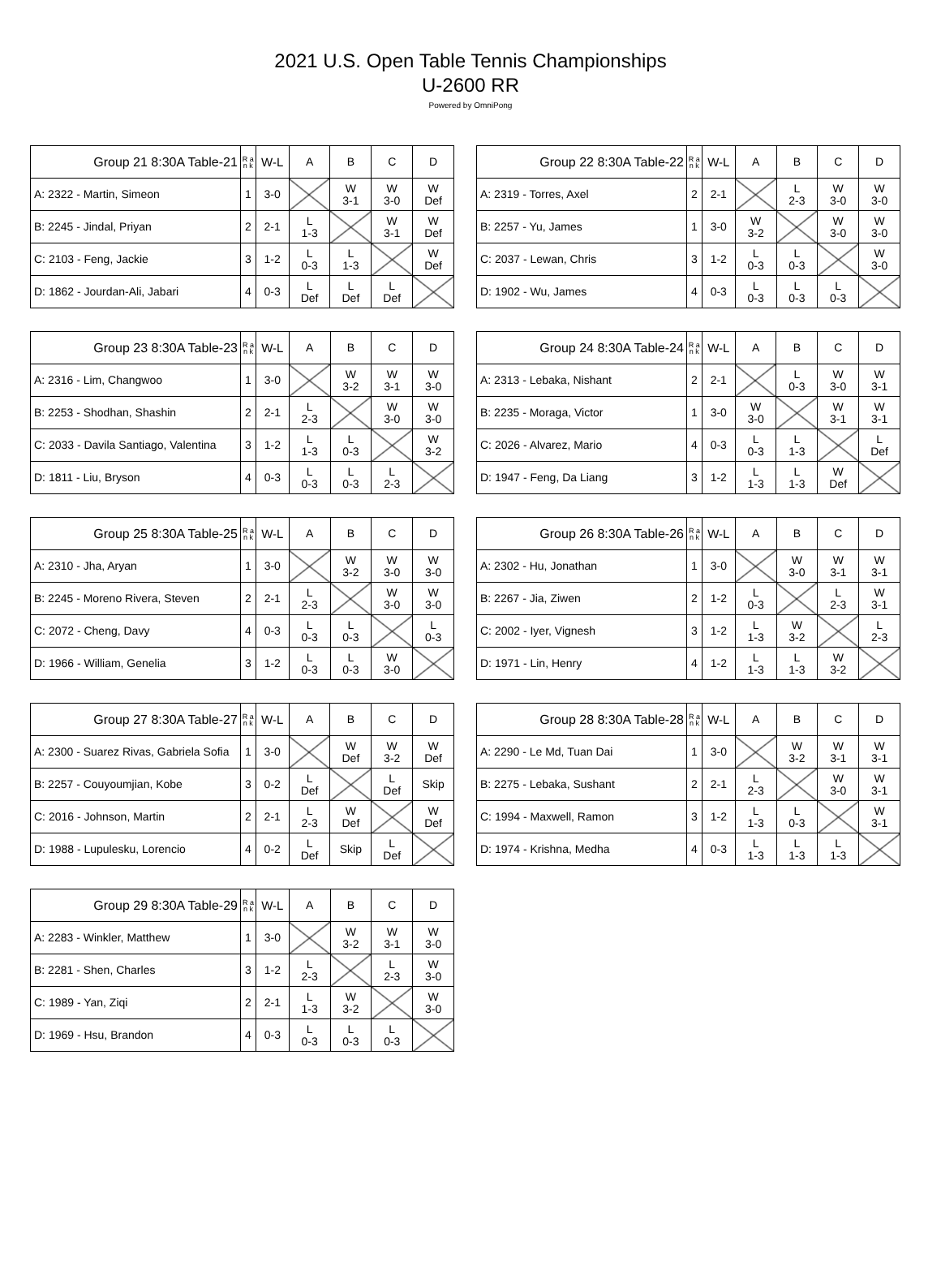2021 U.S. Open Table Tennis Championships
U-2600 RR
Powered by OmniPong
| Group 21 8:30A Table-21 | R a n k | W-L | A | B | C | D |
| --- | --- | --- | --- | --- | --- | --- |
| A: 2322 - Martin, Simeon | 1 | 3-0 | | W 3-1 | W 3-0 | W Def |
| B: 2245 - Jindal, Priyan | 2 | 2-1 | L 1-3 | | W 3-1 | W Def |
| C: 2103 - Feng, Jackie | 3 | 1-2 | L 0-3 | L 1-3 | | W Def |
| D: 1862 - Jourdan-Ali, Jabari | 4 | 0-3 | L Def | L Def | L Def | |
| Group 22 8:30A Table-22 | R a n k | W-L | A | B | C | D |
| --- | --- | --- | --- | --- | --- | --- |
| A: 2319 - Torres, Axel | 2 | 2-1 | | L 2-3 | W 3-0 | W 3-0 |
| B: 2257 - Yu, James | 1 | 3-0 | W 3-2 | | W 3-0 | W 3-0 |
| C: 2037 - Lewan, Chris | 3 | 1-2 | L 0-3 | L 0-3 | | W 3-0 |
| D: 1902 - Wu, James | 4 | 0-3 | L 0-3 | L 0-3 | L 0-3 | |
| Group 23 8:30A Table-23 | R a n k | W-L | A | B | C | D |
| --- | --- | --- | --- | --- | --- | --- |
| A: 2316 - Lim, Changwoo | 1 | 3-0 | | W 3-2 | W 3-1 | W 3-0 |
| B: 2253 - Shodhan, Shashin | 2 | 2-1 | L 2-3 | | W 3-0 | W 3-0 |
| C: 2033 - Davila Santiago, Valentina | 3 | 1-2 | L 1-3 | L 0-3 | | W 3-2 |
| D: 1811 - Liu, Bryson | 4 | 0-3 | L 0-3 | L 0-3 | L 2-3 | |
| Group 24 8:30A Table-24 | R a n k | W-L | A | B | C | D |
| --- | --- | --- | --- | --- | --- | --- |
| A: 2313 - Lebaka, Nishant | 2 | 2-1 | | L 0-3 | W 3-0 | W 3-1 |
| B: 2235 - Moraga, Victor | 1 | 3-0 | W 3-0 | | W 3-1 | W 3-1 |
| C: 2026 - Alvarez, Mario | 4 | 0-3 | L 0-3 | L 1-3 | | L Def |
| D: 1947 - Feng, Da Liang | 3 | 1-2 | L 1-3 | L 1-3 | W Def | |
| Group 25 8:30A Table-25 | R a n k | W-L | A | B | C | D |
| --- | --- | --- | --- | --- | --- | --- |
| A: 2310 - Jha, Aryan | 1 | 3-0 | | W 3-2 | W 3-0 | W 3-0 |
| B: 2245 - Moreno Rivera, Steven | 2 | 2-1 | L 2-3 | | W 3-0 | W 3-0 |
| C: 2072 - Cheng, Davy | 4 | 0-3 | L 0-3 | L 0-3 | | L 0-3 |
| D: 1966 - William, Genelia | 3 | 1-2 | L 0-3 | L 0-3 | W 3-0 | |
| Group 26 8:30A Table-26 | R a n k | W-L | A | B | C | D |
| --- | --- | --- | --- | --- | --- | --- |
| A: 2302 - Hu, Jonathan | 1 | 3-0 | | W 3-0 | W 3-1 | W 3-1 |
| B: 2267 - Jia, Ziwen | 2 | 1-2 | L 0-3 | | L 2-3 | W 3-1 |
| C: 2002 - Iyer, Vignesh | 3 | 1-2 | L 1-3 | W 3-2 | | L 2-3 |
| D: 1971 - Lin, Henry | 4 | 1-2 | L 1-3 | L 1-3 | W 3-2 | |
| Group 27 8:30A Table-27 | R a n k | W-L | A | B | C | D |
| --- | --- | --- | --- | --- | --- | --- |
| A: 2300 - Suarez Rivas, Gabriela Sofia | 1 | 3-0 | | W Def | W 3-2 | W Def |
| B: 2257 - Couyoumjian, Kobe | 3 | 0-2 | L Def | | L Def | Skip |
| C: 2016 - Johnson, Martin | 2 | 2-1 | L 2-3 | W Def | | W Def |
| D: 1988 - Lupulesku, Lorencio | 4 | 0-2 | L Def | Skip | L Def | |
| Group 28 8:30A Table-28 | R a n k | W-L | A | B | C | D |
| --- | --- | --- | --- | --- | --- | --- |
| A: 2290 - Le Md, Tuan Dai | 1 | 3-0 | | W 3-2 | W 3-1 | W 3-1 |
| B: 2275 - Lebaka, Sushant | 2 | 2-1 | L 2-3 | | W 3-0 | W 3-1 |
| C: 1994 - Maxwell, Ramon | 3 | 1-2 | L 1-3 | L 0-3 | | W 3-1 |
| D: 1974 - Krishna, Medha | 4 | 0-3 | L 1-3 | L 1-3 | L 1-3 | |
| Group 29 8:30A Table-29 | R a n k | W-L | A | B | C | D |
| --- | --- | --- | --- | --- | --- | --- |
| A: 2283 - Winkler, Matthew | 1 | 3-0 | | W 3-2 | W 3-1 | W 3-0 |
| B: 2281 - Shen, Charles | 3 | 1-2 | L 2-3 | | L 2-3 | W 3-0 |
| C: 1989 - Yan, Ziqi | 2 | 2-1 | L 1-3 | W 3-2 | | W 3-0 |
| D: 1969 - Hsu, Brandon | 4 | 0-3 | L 0-3 | L 0-3 | L 0-3 | |